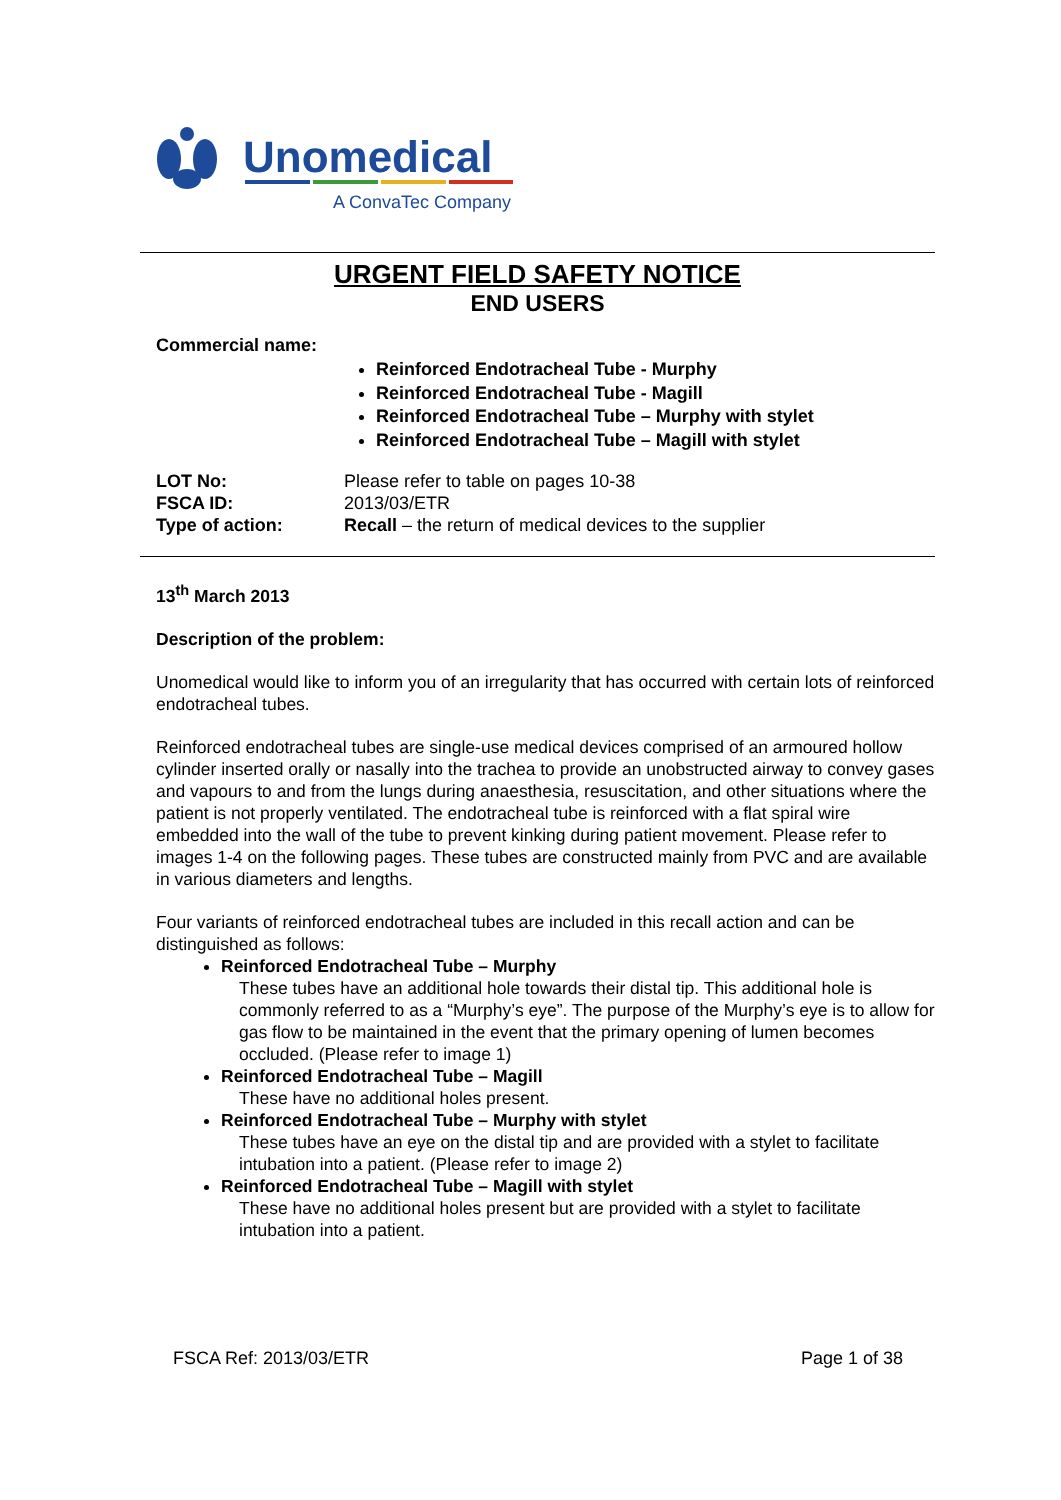Unomedical
A ConvaTec Company
URGENT FIELD SAFETY NOTICE
END USERS
Commercial name:
Reinforced Endotracheal Tube - Murphy
Reinforced Endotracheal Tube - Magill
Reinforced Endotracheal Tube – Murphy with stylet
Reinforced Endotracheal Tube – Magill with stylet
| LOT No: | Please refer to table on pages 10-38 |
| FSCA ID: | 2013/03/ETR |
| Type of action: | Recall – the return of medical devices to the supplier |
13<sup>th</sup> March 2013
Description of the problem:
Unomedical would like to inform you of an irregularity that has occurred with certain lots of reinforced endotracheal tubes.
Reinforced endotracheal tubes are single-use medical devices comprised of an armoured hollow cylinder inserted orally or nasally into the trachea to provide an unobstructed airway to convey gases and vapours to and from the lungs during anaesthesia, resuscitation, and other situations where the patient is not properly ventilated. The endotracheal tube is reinforced with a flat spiral wire embedded into the wall of the tube to prevent kinking during patient movement. Please refer to images 1-4 on the following pages. These tubes are constructed mainly from PVC and are available in various diameters and lengths.
Four variants of reinforced endotracheal tubes are included in this recall action and can be distinguished as follows:
Reinforced Endotracheal Tube – Murphy
These tubes have an additional hole towards their distal tip. This additional hole is commonly referred to as a “Murphy’s eye”. The purpose of the Murphy’s eye is to allow for gas flow to be maintained in the event that the primary opening of lumen becomes occluded. (Please refer to image 1)
Reinforced Endotracheal Tube – Magill
These have no additional holes present.
Reinforced Endotracheal Tube – Murphy with stylet
These tubes have an eye on the distal tip and are provided with a stylet to facilitate intubation into a patient. (Please refer to image 2)
Reinforced Endotracheal Tube – Magill with stylet
These have no additional holes present but are provided with a stylet to facilitate intubation into a patient.
FSCA Ref: 2013/03/ETR Page 1 of 38